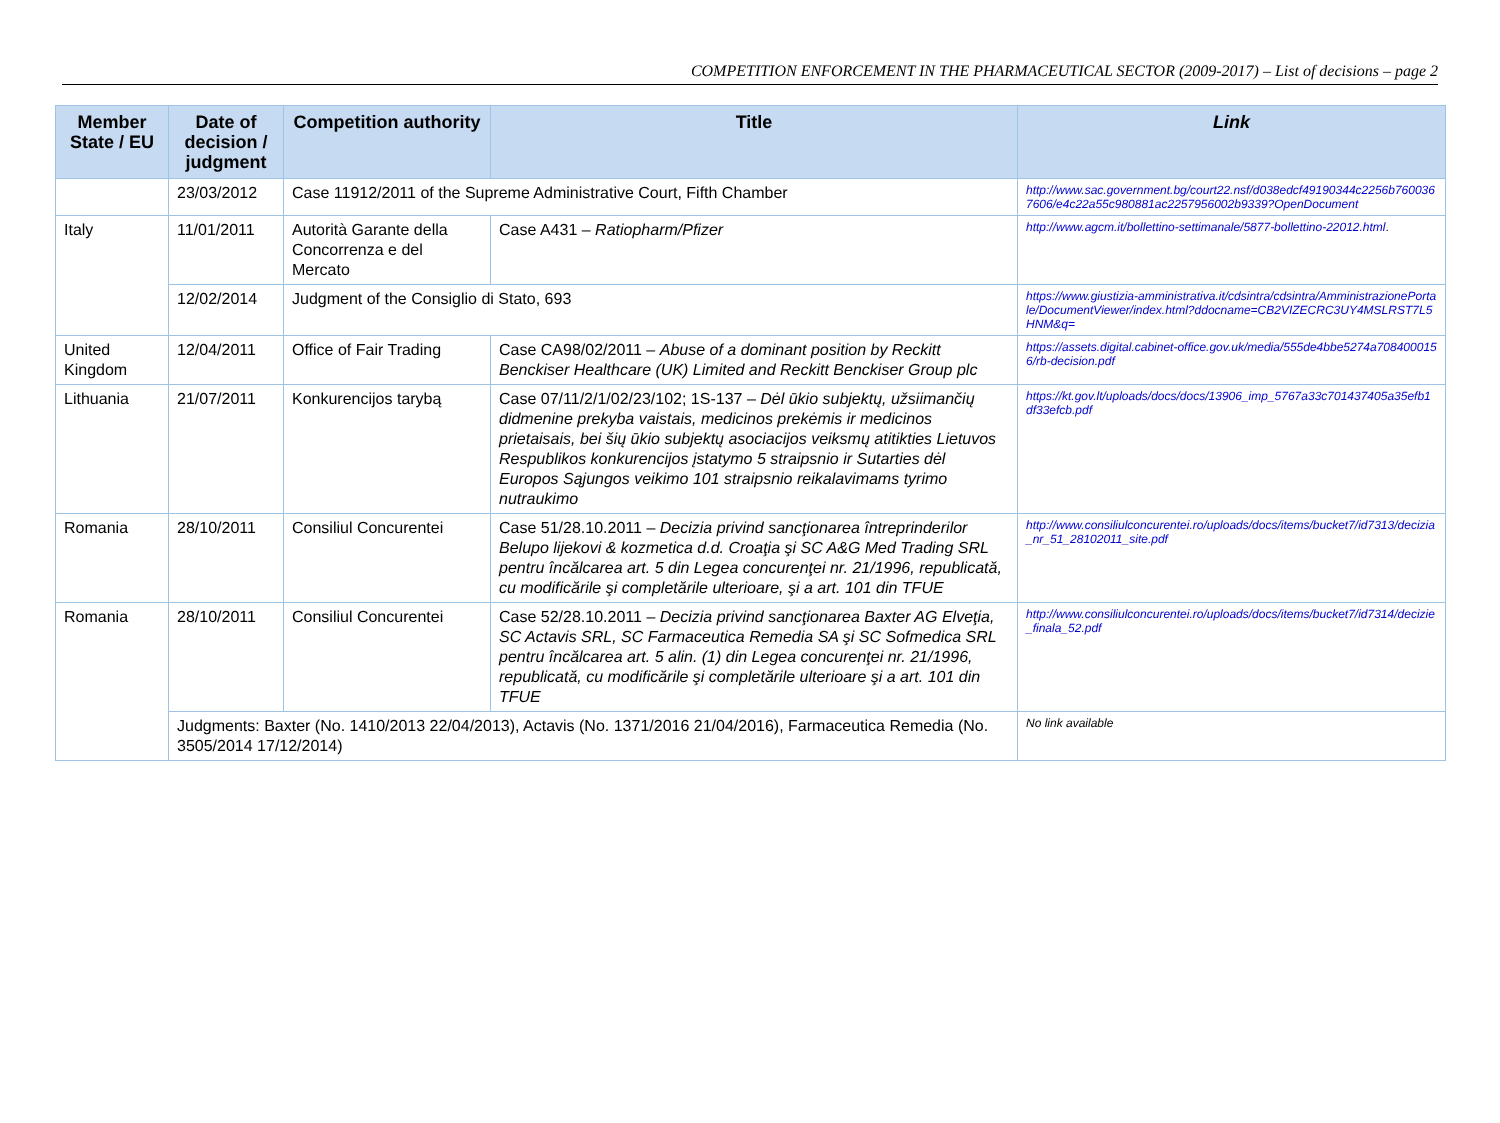COMPETITION ENFORCEMENT IN THE PHARMACEUTICAL SECTOR (2009-2017) – List of decisions – page 2
| Member State / EU | Date of decision / judgment | Competition authority | Title | Link |
| --- | --- | --- | --- | --- |
| | 23/03/2012 | Case 11912/2011 of the Supreme Administrative Court, Fifth Chamber | | http://www.sac.government.bg/court22.nsf/d038edcf49190344c2256b7600367606/e4c22a55c980881ac2257956002b9339?OpenDocument |
| Italy | 11/01/2011 | Autorità Garante della Concorrenza e del Mercato | Case A431 – Ratiopharm/Pfizer | http://www.agcm.it/bollettino-settimanale/5877-bollettino-22012.html . |
| | 12/02/2014 | Judgment of the Consiglio di Stato, 693 | | https://www.giustizia-amministrativa.it/cdsintra/cdsintra/AmministrazionePortale/DocumentViewer/index.html?ddocname=CB2VIZECRC3UY4MSLRST7L5HNM&q= |
| United Kingdom | 12/04/2011 | Office of Fair Trading | Case CA98/02/2011 – Abuse of a dominant position by Reckitt Benckiser Healthcare (UK) Limited and Reckitt Benckiser Group plc | https://assets.digital.cabinet-office.gov.uk/media/555de4bbe5274a7084000156/rb-decision.pdf |
| Lithuania | 21/07/2011 | Konkurencijos tarybą | Case 07/11/2/1/02/23/102; 1S-137 – Dėl ūkio subjektų, užsiimančių didmenine prekyba vaistais, medicinos prekėmis ir medicinos prietaisais, bei šių ūkio subjektų asociacijos veiksmų atitikties Lietuvos Respublikos konkurencijos įstatymo 5 straipsnio ir Sutarties dėl Europos Sąjungos veikimo 101 straipsnio reikalavimams tyrimo nutraukimo | https://kt.gov.lt/uploads/docs/docs/13906_imp_5767a33c701437405a35efb1df33efcb.pdf |
| Romania | 28/10/2011 | Consiliul Concurentei | Case 51/28.10.2011 – Decizia privind sancţionarea întreprinderilor Belupo lijekovi & kozmetica d.d. Croaţia şi SC A&G Med Trading SRL pentru încălcarea art. 5 din Legea concurenţei nr. 21/1996, republicată, cu modificările şi completările ulterioare, şi a art. 101 din TFUE | http://www.consiliulconcurentei.ro/uploads/docs/items/bucket7/id7313/decizia_nr_51_28102011_site.pdf |
| Romania | 28/10/2011 | Consiliul Concurentei | Case 52/28.10.2011 – Decizia privind sancţionarea Baxter AG Elveţia, SC Actavis SRL, SC Farmaceutica Remedia SA şi SC Sofmedica SRL pentru încălcarea art. 5 alin. (1) din Legea concurenţei nr. 21/1996, republicată, cu modificările şi completările ulterioare şi a art. 101 din TFUE | http://www.consiliulconcurentei.ro/uploads/docs/items/bucket7/id7314/decizie_finala_52.pdf |
| | Judgments: Baxter (No. 1410/2013 22/04/2013), Actavis (No. 1371/2016 21/04/2016), Farmaceutica Remedia (No. 3505/2014 17/12/2014) | | | No link available |